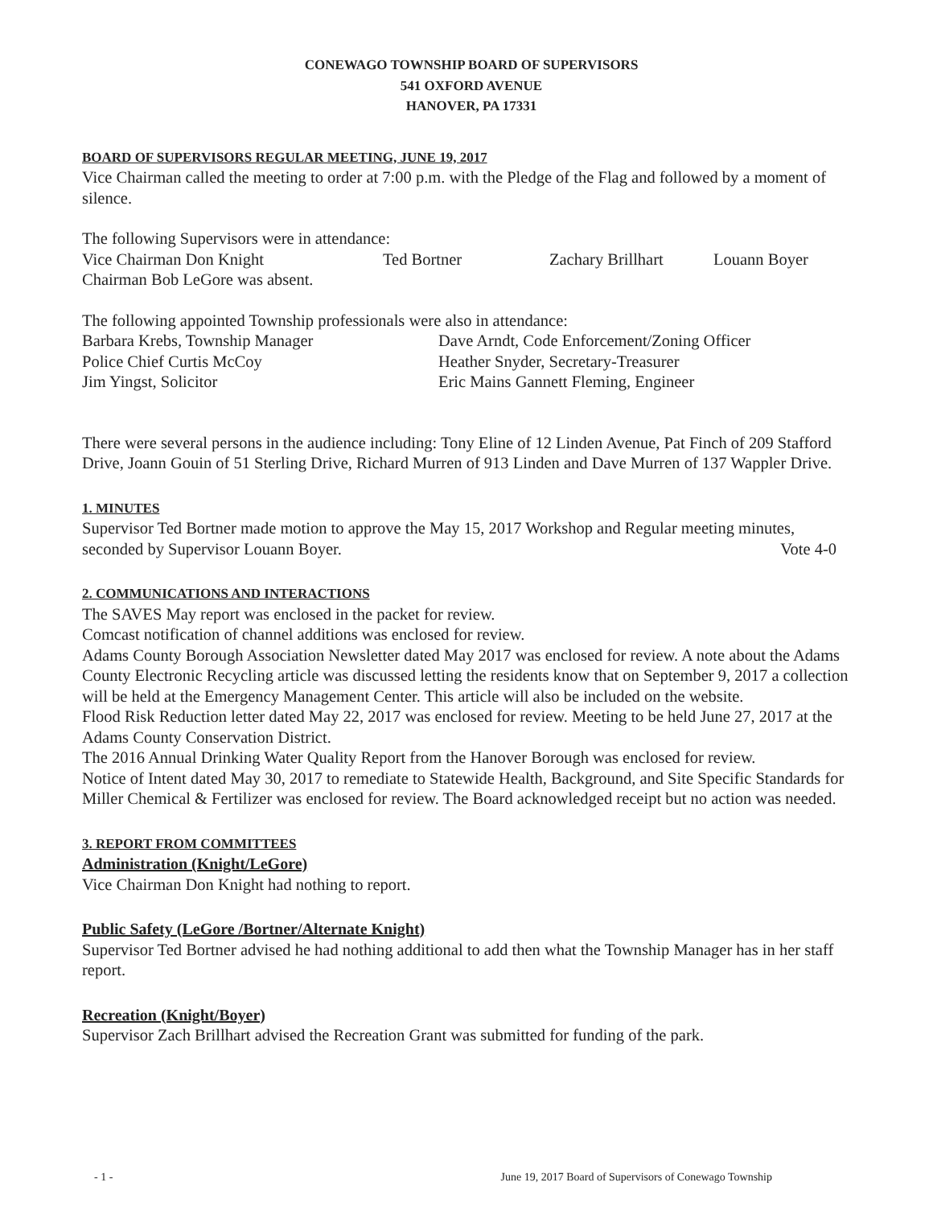CONEWAGO TOWNSHIP BOARD OF SUPERVISORS
541 OXFORD AVENUE
HANOVER, PA 17331
BOARD OF SUPERVISORS REGULAR MEETING, JUNE 19, 2017
Vice Chairman called the meeting to order at 7:00 p.m. with the Pledge of the Flag and followed by a moment of silence.
The following Supervisors were in attendance:
Vice Chairman Don Knight Ted Bortner Zachary Brillhart Louann Boyer
Chairman Bob LeGore was absent.
The following appointed Township professionals were also in attendance:
Barbara Krebs, Township Manager Dave Arndt, Code Enforcement/Zoning Officer
Police Chief Curtis McCoy Heather Snyder, Secretary-Treasurer
Jim Yingst, Solicitor Eric Mains Gannett Fleming, Engineer
There were several persons in the audience including: Tony Eline of 12 Linden Avenue, Pat Finch of 209 Stafford Drive, Joann Gouin of 51 Sterling Drive, Richard Murren of 913 Linden and Dave Murren of 137 Wappler Drive.
1. MINUTES
Supervisor Ted Bortner made motion to approve the May 15, 2017 Workshop and Regular meeting minutes,
seconded by Supervisor Louann Boyer. Vote 4-0
2. COMMUNICATIONS AND INTERACTIONS
The SAVES May report was enclosed in the packet for review.
Comcast notification of channel additions was enclosed for review.
Adams County Borough Association Newsletter dated May 2017 was enclosed for review. A note about the Adams County Electronic Recycling article was discussed letting the residents know that on September 9, 2017 a collection will be held at the Emergency Management Center. This article will also be included on the website.
Flood Risk Reduction letter dated May 22, 2017 was enclosed for review. Meeting to be held June 27, 2017 at the Adams County Conservation District.
The 2016 Annual Drinking Water Quality Report from the Hanover Borough was enclosed for review.
Notice of Intent dated May 30, 2017 to remediate to Statewide Health, Background, and Site Specific Standards for Miller Chemical & Fertilizer was enclosed for review. The Board acknowledged receipt but no action was needed.
3. REPORT FROM COMMITTEES
Administration (Knight/LeGore)
Vice Chairman Don Knight had nothing to report.
Public Safety (LeGore /Bortner/Alternate Knight)
Supervisor Ted Bortner advised he had nothing additional to add then what the Township Manager has in her staff report.
Recreation (Knight/Boyer)
Supervisor Zach Brillhart advised the Recreation Grant was submitted for funding of the park.
- 1 - June 19, 2017 Board of Supervisors of Conewago Township